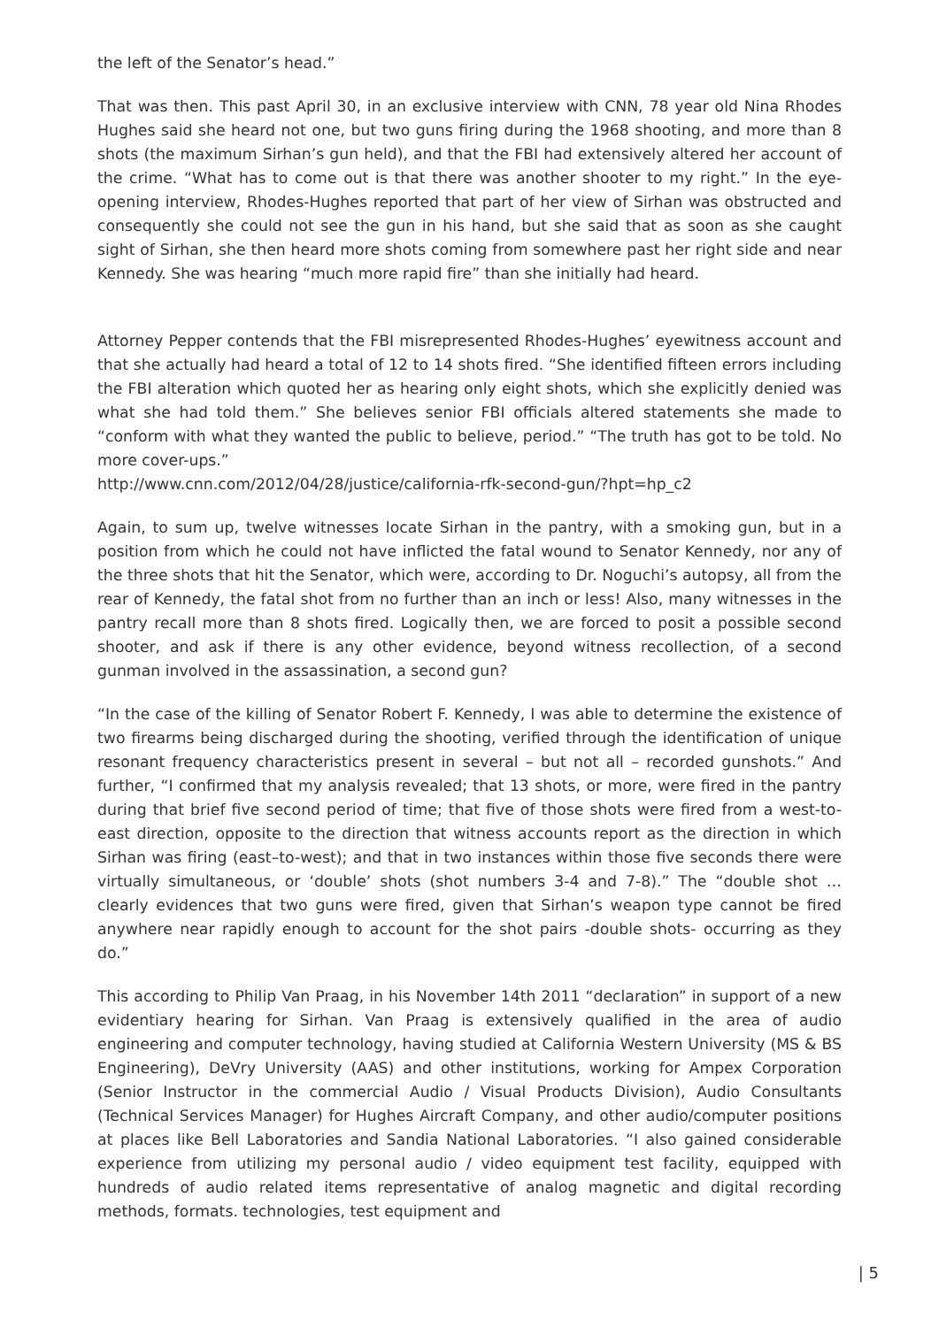the left of the Senator’s head.”
That was then. This past April 30, in an exclusive interview with CNN, 78 year old Nina Rhodes Hughes said she heard not one, but two guns firing during the 1968 shooting, and more than 8 shots (the maximum Sirhan’s gun held), and that the FBI had extensively altered her account of the crime. “What has to come out is that there was another shooter to my right.” In the eye-opening interview, Rhodes-Hughes reported that part of her view of Sirhan was obstructed and consequently she could not see the gun in his hand, but she said that as soon as she caught sight of Sirhan, she then heard more shots coming from somewhere past her right side and near Kennedy. She was hearing “much more rapid fire” than she initially had heard.
Attorney Pepper contends that the FBI misrepresented Rhodes-Hughes’ eyewitness account and that she actually had heard a total of 12 to 14 shots fired. “She identified fifteen errors including the FBI alteration which quoted her as hearing only eight shots, which she explicitly denied was what she had told them.” She believes senior FBI officials altered statements she made to “conform with what they wanted the public to believe, period.” “The truth has got to be told. No more cover-ups.”
http://www.cnn.com/2012/04/28/justice/california-rfk-second-gun/?hpt=hp_c2
Again, to sum up, twelve witnesses locate Sirhan in the pantry, with a smoking gun, but in a position from which he could not have inflicted the fatal wound to Senator Kennedy, nor any of the three shots that hit the Senator, which were, according to Dr. Noguchi’s autopsy, all from the rear of Kennedy, the fatal shot from no further than an inch or less! Also, many witnesses in the pantry recall more than 8 shots fired. Logically then, we are forced to posit a possible second shooter, and ask if there is any other evidence, beyond witness recollection, of a second gunman involved in the assassination, a second gun?
“In the case of the killing of Senator Robert F. Kennedy, I was able to determine the existence of two firearms being discharged during the shooting, verified through the identification of unique resonant frequency characteristics present in several – but not all – recorded gunshots.” And further, “I confirmed that my analysis revealed; that 13 shots, or more, were fired in the pantry during that brief five second period of time; that five of those shots were fired from a west-to-east direction, opposite to the direction that witness accounts report as the direction in which Sirhan was firing (east–to-west); and that in two instances within those five seconds there were virtually simultaneous, or ‘double’ shots (shot numbers 3-4 and 7-8).” The “double shot … clearly evidences that two guns were fired, given that Sirhan’s weapon type cannot be fired anywhere near rapidly enough to account for the shot pairs -double shots- occurring as they do.”
This according to Philip Van Praag, in his November 14th 2011 “declaration” in support of a new evidentiary hearing for Sirhan. Van Praag is extensively qualified in the area of audio engineering and computer technology, having studied at California Western University (MS & BS Engineering), DeVry University (AAS) and other institutions, working for Ampex Corporation (Senior Instructor in the commercial Audio / Visual Products Division), Audio Consultants (Technical Services Manager) for Hughes Aircraft Company, and other audio/computer positions at places like Bell Laboratories and Sandia National Laboratories. “I also gained considerable experience from utilizing my personal audio / video equipment test facility, equipped with hundreds of audio related items representative of analog magnetic and digital recording methods, formats. technologies, test equipment and
| 5